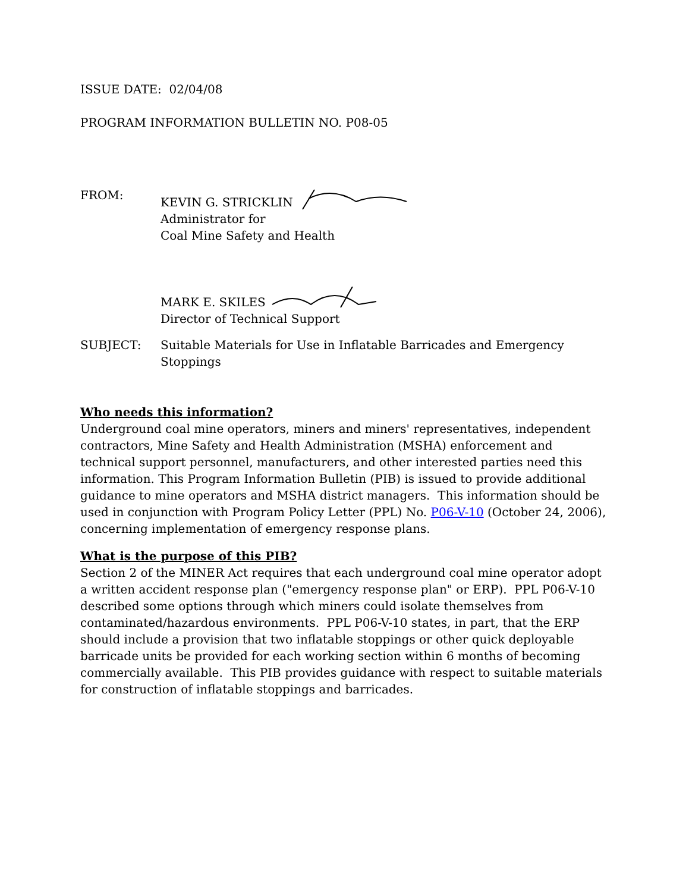ISSUE DATE: 02/04/08
PROGRAM INFORMATION BULLETIN NO. P08-05
FROM: KEVIN G. STRICKLIN
Administrator for
Coal Mine Safety and Health
MARK E. SKILES
Director of Technical Support
SUBJECT: Suitable Materials for Use in Inflatable Barricades and Emergency Stoppings
Who needs this information?
Underground coal mine operators, miners and miners' representatives, independent contractors, Mine Safety and Health Administration (MSHA) enforcement and technical support personnel, manufacturers, and other interested parties need this information. This Program Information Bulletin (PIB) is issued to provide additional guidance to mine operators and MSHA district managers. This information should be used in conjunction with Program Policy Letter (PPL) No. P06-V-10 (October 24, 2006), concerning implementation of emergency response plans.
What is the purpose of this PIB?
Section 2 of the MINER Act requires that each underground coal mine operator adopt a written accident response plan ("emergency response plan" or ERP). PPL P06-V-10 described some options through which miners could isolate themselves from contaminated/hazardous environments. PPL P06-V-10 states, in part, that the ERP should include a provision that two inflatable stoppings or other quick deployable barricade units be provided for each working section within 6 months of becoming commercially available. This PIB provides guidance with respect to suitable materials for construction of inflatable stoppings and barricades.